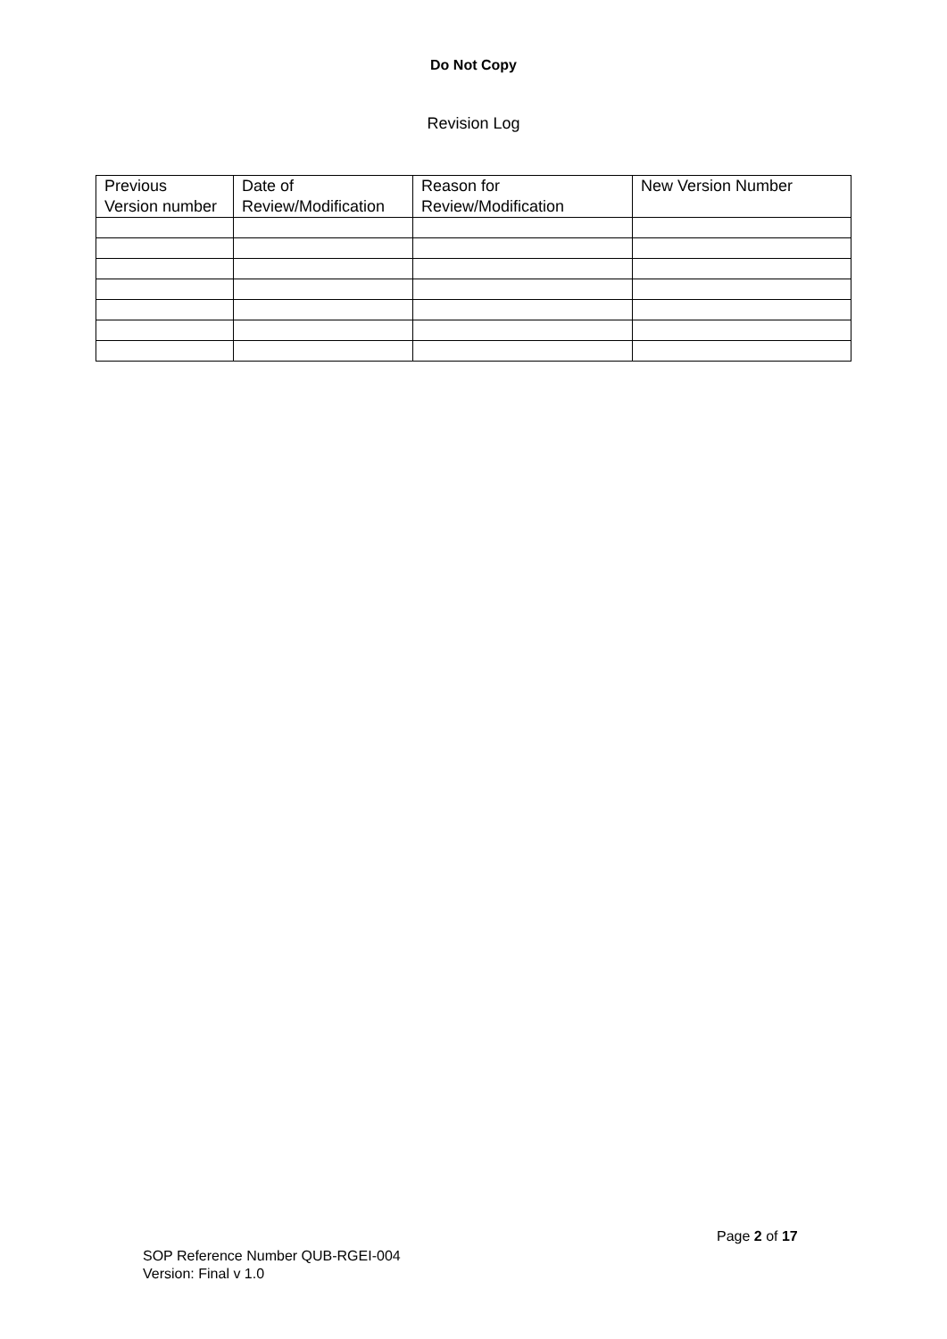Do Not Copy
Revision Log
| Previous Version number | Date of Review/Modification | Reason for Review/Modification | New Version Number |
| --- | --- | --- | --- |
Page 2 of 17
SOP Reference Number QUB-RGEI-004
Version: Final v 1.0